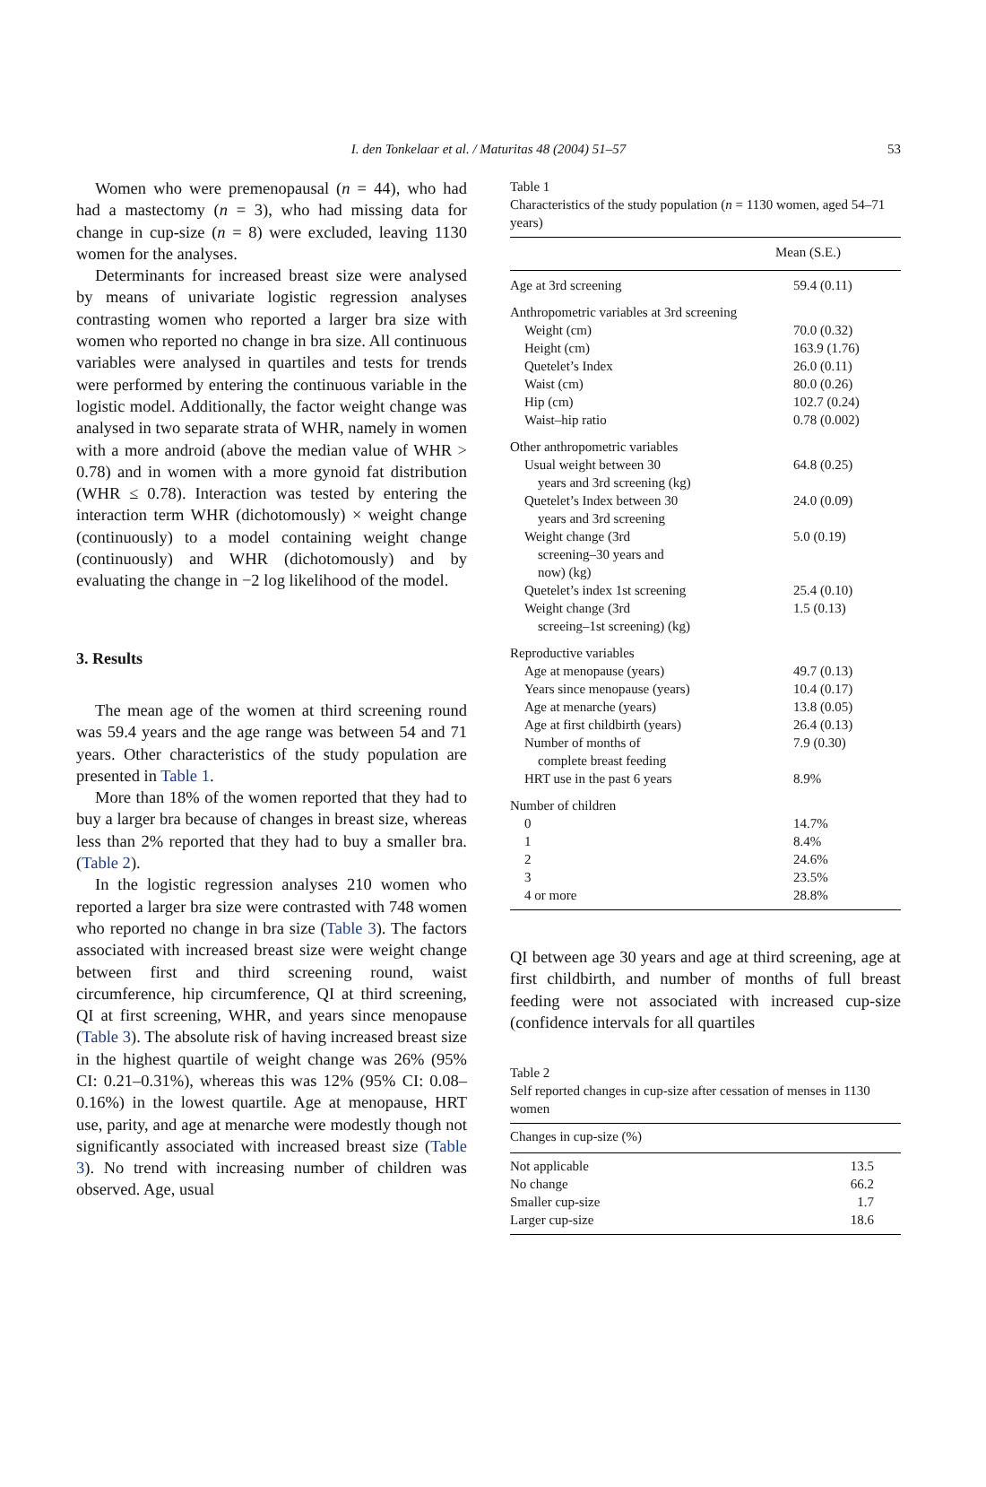I. den Tonkelaar et al. / Maturitas 48 (2004) 51–57
53
Women who were premenopausal (n = 44), who had had a mastectomy (n = 3), who had missing data for change in cup-size (n = 8) were excluded, leaving 1130 women for the analyses.
Determinants for increased breast size were analysed by means of univariate logistic regression analyses contrasting women who reported a larger bra size with women who reported no change in bra size. All continuous variables were analysed in quartiles and tests for trends were performed by entering the continuous variable in the logistic model. Additionally, the factor weight change was analysed in two separate strata of WHR, namely in women with a more android (above the median value of WHR > 0.78) and in women with a more gynoid fat distribution (WHR ≤ 0.78). Interaction was tested by entering the interaction term WHR (dichotomously) × weight change (continuously) to a model containing weight change (continuously) and WHR (dichotomously) and by evaluating the change in −2 log likelihood of the model.
3. Results
The mean age of the women at third screening round was 59.4 years and the age range was between 54 and 71 years. Other characteristics of the study population are presented in Table 1.
More than 18% of the women reported that they had to buy a larger bra because of changes in breast size, whereas less than 2% reported that they had to buy a smaller bra. (Table 2).
In the logistic regression analyses 210 women who reported a larger bra size were contrasted with 748 women who reported no change in bra size (Table 3). The factors associated with increased breast size were weight change between first and third screening round, waist circumference, hip circumference, QI at third screening, QI at first screening, WHR, and years since menopause (Table 3). The absolute risk of having increased breast size in the highest quartile of weight change was 26% (95% CI: 0.21–0.31%), whereas this was 12% (95% CI: 0.08–0.16%) in the lowest quartile. Age at menopause, HRT use, parity, and age at menarche were modestly though not significantly associated with increased breast size (Table 3). No trend with increasing number of children was observed. Age, usual
Table 1
Characteristics of the study population (n = 1130 women, aged 54–71 years)
| | Mean (S.E.) |
| --- | --- |
| Age at 3rd screening | 59.4 (0.11) |
| Anthropometric variables at 3rd screening | |
| Weight (cm) | 70.0 (0.32) |
| Height (cm) | 163.9 (1.76) |
| Quetelet’s Index | 26.0 (0.11) |
| Waist (cm) | 80.0 (0.26) |
| Hip (cm) | 102.7 (0.24) |
| Waist–hip ratio | 0.78 (0.002) |
| Other anthropometric variables | |
| Usual weight between 30 years and 3rd screening (kg) | 64.8 (0.25) |
| Quetelet’s Index between 30 years and 3rd screening | 24.0 (0.09) |
| Weight change (3rd screening–30 years and now) (kg) | 5.0 (0.19) |
| Quetelet’s index 1st screening | 25.4 (0.10) |
| Weight change (3rd screeing–1st screening) (kg) | 1.5 (0.13) |
| Reproductive variables | |
| Age at menopause (years) | 49.7 (0.13) |
| Years since menopause (years) | 10.4 (0.17) |
| Age at menarche (years) | 13.8 (0.05) |
| Age at first childbirth (years) | 26.4 (0.13) |
| Number of months of complete breast feeding | 7.9 (0.30) |
| HRT use in the past 6 years | 8.9% |
| Number of children | |
| 0 | 14.7% |
| 1 | 8.4% |
| 2 | 24.6% |
| 3 | 23.5% |
| 4 or more | 28.8% |
QI between age 30 years and age at third screening, age at first childbirth, and number of months of full breast feeding were not associated with increased cup-size (confidence intervals for all quartiles
Table 2
Self reported changes in cup-size after cessation of menses in 1130 women
| Changes in cup-size (%) | |
| --- | --- |
| Not applicable | 13.5 |
| No change | 66.2 |
| Smaller cup-size | 1.7 |
| Larger cup-size | 18.6 |